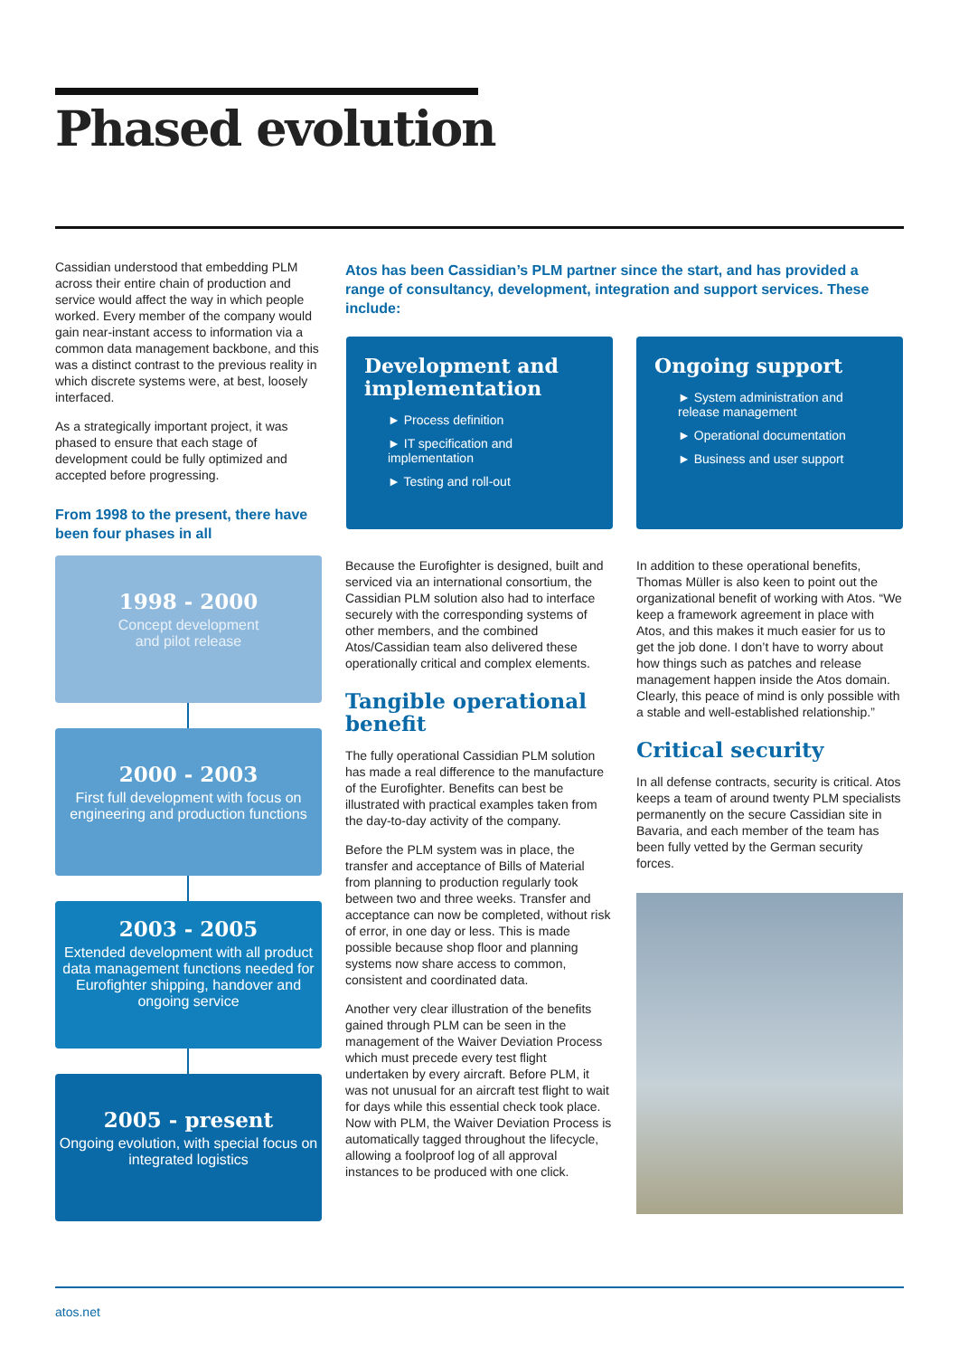Phased evolution
Cassidian understood that embedding PLM across their entire chain of production and service would affect the way in which people worked. Every member of the company would gain near-instant access to information via a common data management backbone, and this was a distinct contrast to the previous reality in which discrete systems were, at best, loosely interfaced.
As a strategically important project, it was phased to ensure that each stage of development could be fully optimized and accepted before progressing.
From 1998 to the present, there have been four phases in all
1998 - 2000
Concept development
and pilot release
2000 - 2003
First full development with focus on engineering and production functions
2003 - 2005
Extended development with all product data management functions needed for Eurofighter shipping, handover and ongoing service
2005 - present
Ongoing evolution, with special focus on integrated logistics
Atos has been Cassidian’s PLM partner since the start, and has provided a range of consultancy, development, integration and support services. These include:
Development and implementation
► Process definition
► IT specification and implementation
► Testing and roll-out
Ongoing support
► System administration and release management
► Operational documentation
► Business and user support
Because the Eurofighter is designed, built and serviced via an international consortium, the Cassidian PLM solution also had to interface securely with the corresponding systems of other members, and the combined Atos/Cassidian team also delivered these operationally critical and complex elements.
Tangible operational benefit
The fully operational Cassidian PLM solution has made a real difference to the manufacture of the Eurofighter. Benefits can best be illustrated with practical examples taken from the day-to-day activity of the company.
Before the PLM system was in place, the transfer and acceptance of Bills of Material from planning to production regularly took between two and three weeks. Transfer and acceptance can now be completed, without risk of error, in one day or less. This is made possible because shop floor and planning systems now share access to common, consistent and coordinated data.
Another very clear illustration of the benefits gained through PLM can be seen in the management of the Waiver Deviation Process which must precede every test flight undertaken by every aircraft. Before PLM, it was not unusual for an aircraft test flight to wait for days while this essential check took place. Now with PLM, the Waiver Deviation Process is automatically tagged throughout the lifecycle, allowing a foolproof log of all approval instances to be produced with one click.
In addition to these operational benefits, Thomas Müller is also keen to point out the organizational benefit of working with Atos. “We keep a framework agreement in place with Atos, and this makes it much easier for us to get the job done. I don’t have to worry about how things such as patches and release management happen inside the Atos domain. Clearly, this peace of mind is only possible with a stable and well-established relationship.”
Critical security
In all defense contracts, security is critical. Atos keeps a team of around twenty PLM specialists permanently on the secure Cassidian site in Bavaria, and each member of the team has been fully vetted by the German security forces.
atos.net